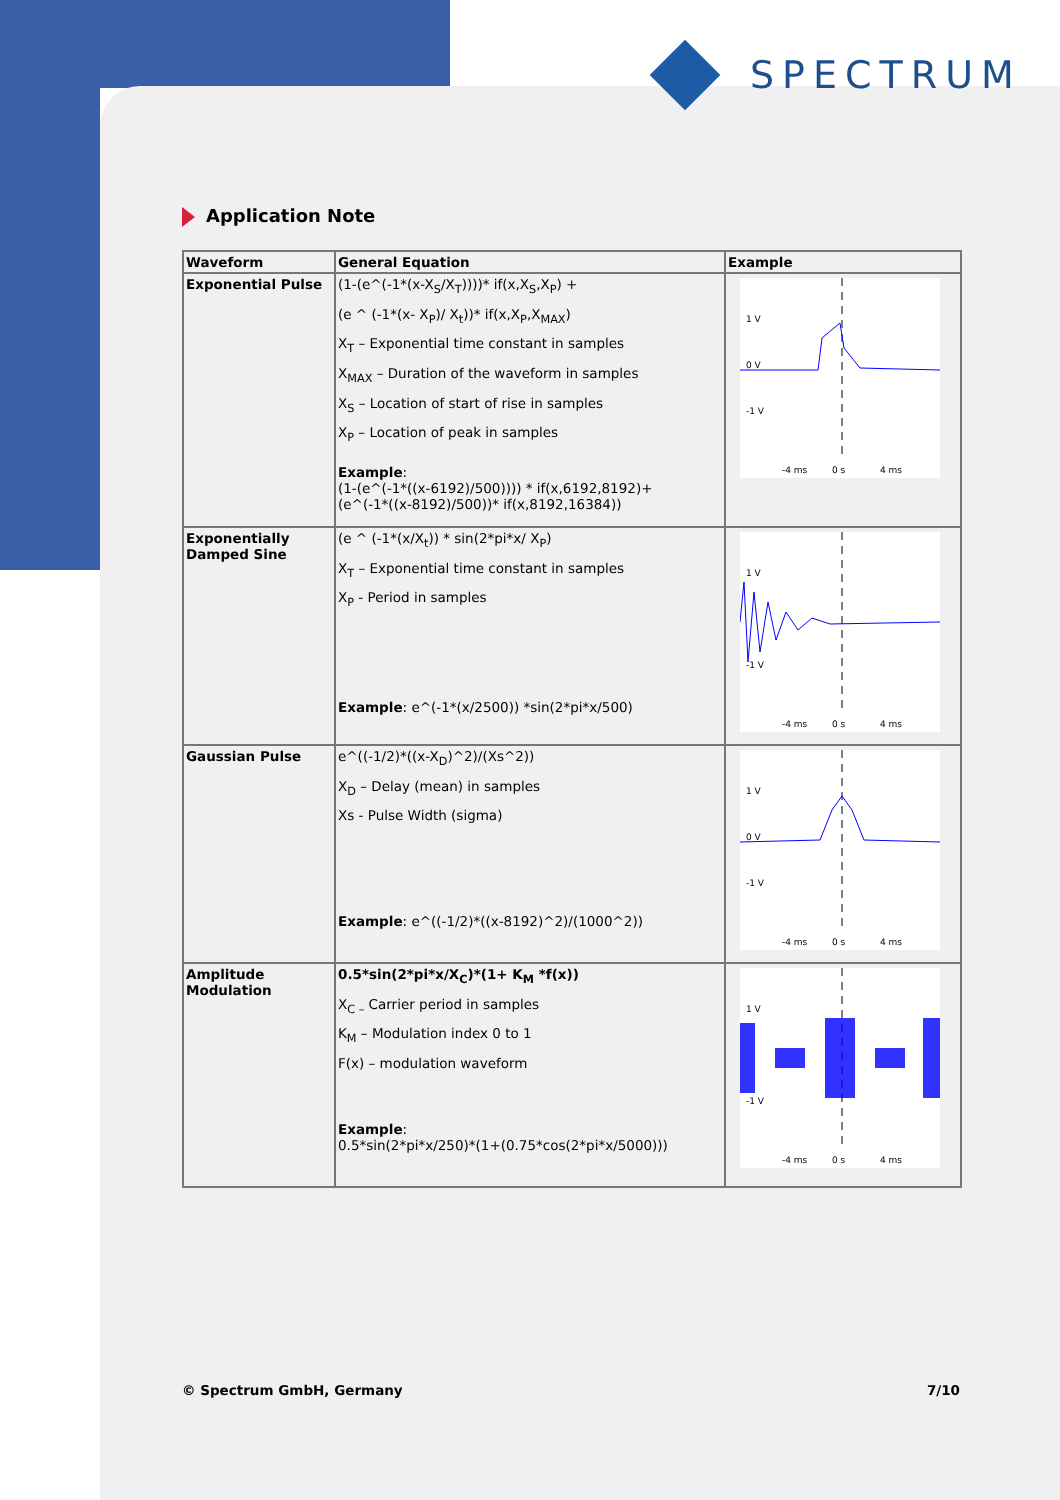SPECTRUM
Application Note
| Waveform | General Equation | Example |
| --- | --- | --- |
| Exponential Pulse | (1-(e^(-1*(x-X<sub>S</sub>/X<sub>T</sub>))))* if(x,X<sub>S</sub>,X<sub>P</sub>) + (e ^ (-1*(x- X<sub>P</sub>)/ X<sub>t</sub>))* if(x,X<sub>P</sub>,X<sub>MAX</sub>) X<sub>T</sub> – Exponential time constant in samples X<sub>MAX</sub> – Duration of the waveform in samples X<sub>S</sub> – Location of start of rise in samples X<sub>P</sub> – Location of peak in samples Example : (1-(e^(-1*((x-6192)/500)))) * if(x,6192,8192)+ (e^(-1*((x-8192)/500))* if(x,8192,16384)) | 1 V 0 V -1 V -4 ms 0 s 4 ms |
| Exponentially Damped Sine | (e ^ (-1*(x/X<sub>t</sub>)) * sin(2*pi*x/ X<sub>P</sub>) X<sub>T</sub> – Exponential time constant in samples X<sub>P</sub> - Period in samples Example : e^(-1*(x/2500)) *sin(2*pi*x/500) | 1 V -1 V -4 ms 0 s 4 ms |
| Gaussian Pulse | e^((-1/2)*((x-X<sub>D</sub>)^2)/(Xs^2)) X<sub>D</sub> – Delay (mean) in samples Xs - Pulse Width (sigma) Example : e^((-1/2)*((x-8192)^2)/(1000^2)) | 1 V 0 V -1 V -4 ms 0 s 4 ms |
| Amplitude Modulation | 0.5*sin(2*pi*x/X<sub>C</sub>)*(1+ K<sub>M</sub> *f(x)) X<sub>C –</sub> Carrier period in samples K<sub>M</sub> – Modulation index 0 to 1 F(x) – modulation waveform Example : 0.5*sin(2*pi*x/250)*(1+(0.75*cos(2*pi*x/5000))) | 1 V -1 V -4 ms 0 s 4 ms |
© Spectrum GmbH, Germany 7/10